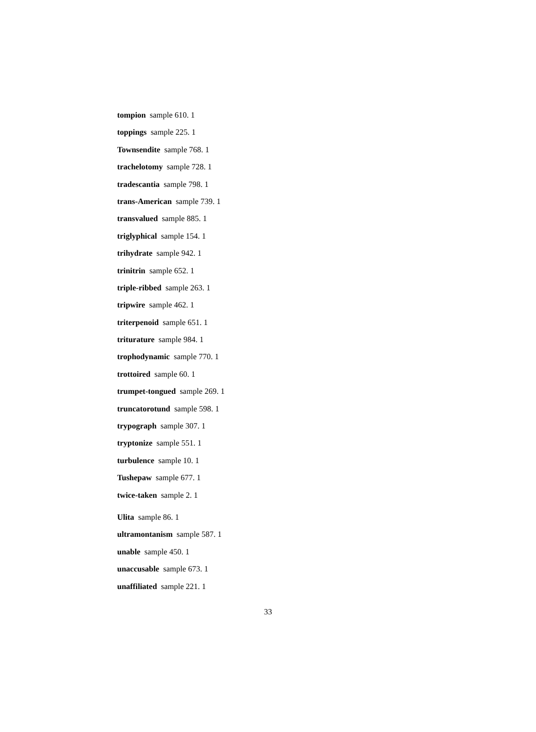tompion sample 610. 1
toppings sample 225. 1
Townsendite sample 768. 1
trachelotomy sample 728. 1
tradescantia sample 798. 1
trans-American sample 739. 1
transvalued sample 885. 1
triglyphical sample 154. 1
trihydrate sample 942. 1
trinitrin sample 652. 1
triple-ribbed sample 263. 1
tripwire sample 462. 1
triterpenoid sample 651. 1
triturature sample 984. 1
trophodynamic sample 770. 1
trottoired sample 60. 1
trumpet-tongued sample 269. 1
truncatorotund sample 598. 1
trypograph sample 307. 1
tryptonize sample 551. 1
turbulence sample 10. 1
Tushepaw sample 677. 1
twice-taken sample 2. 1
Ulita sample 86. 1
ultramontanism sample 587. 1
unable sample 450. 1
unaccusable sample 673. 1
unaffiliated sample 221. 1
33